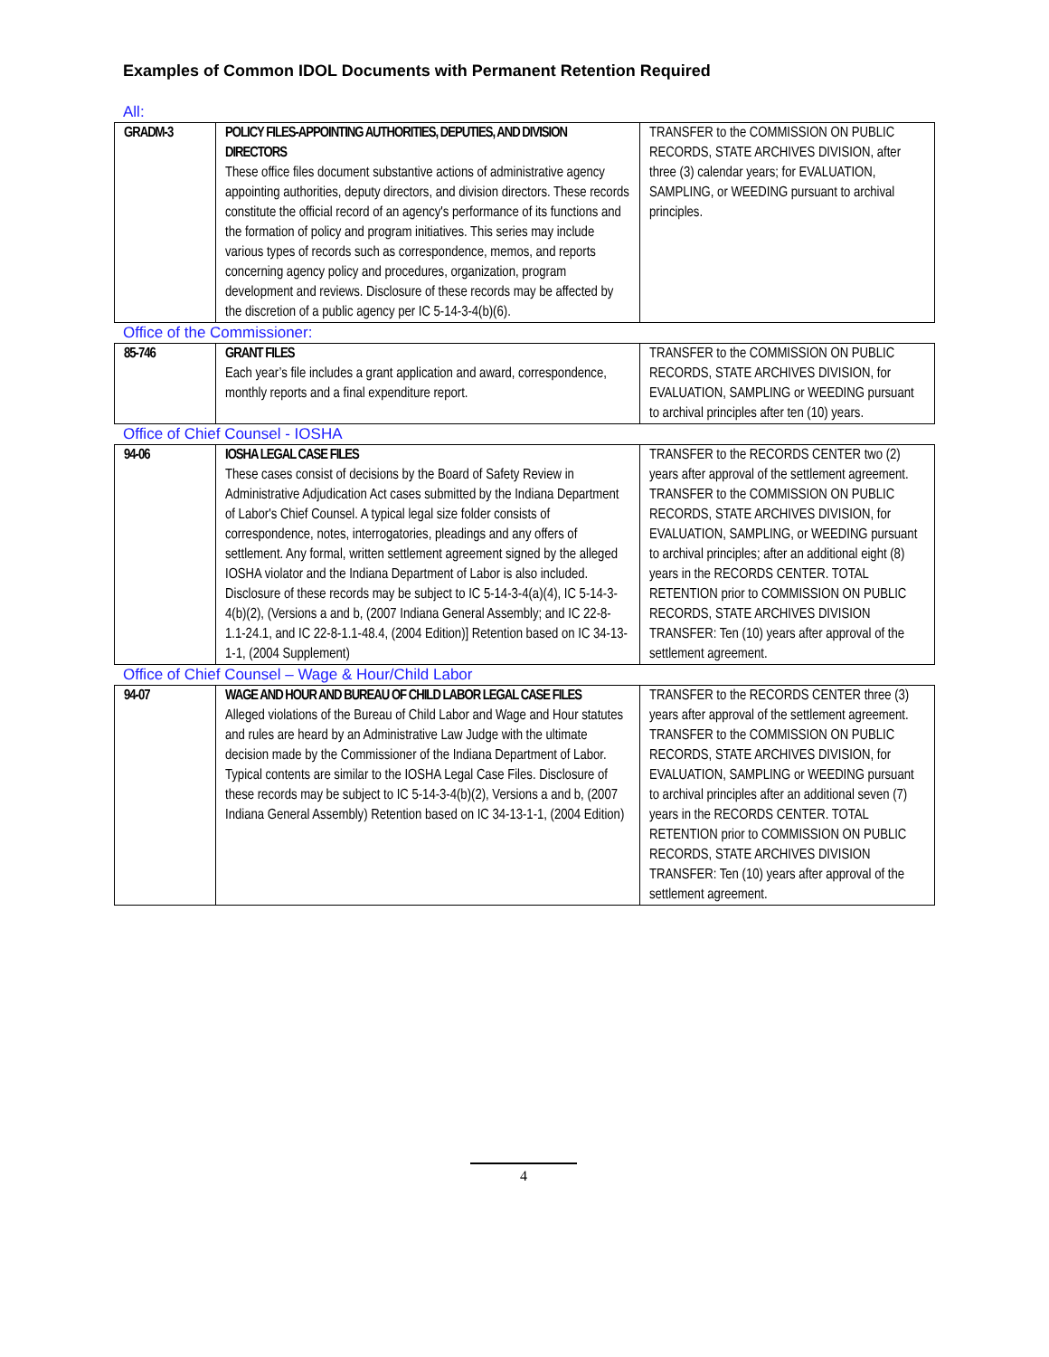Examples of Common IDOL Documents with Permanent Retention Required
All:
| GRADM-3 | POLICY FILES-APPOINTING AUTHORITIES, DEPUTIES, AND DIVISION DIRECTORS These office files document substantive actions of administrative agency appointing authorities, deputy directors, and division directors. These records constitute the official record of an agency's performance of its functions and the formation of policy and program initiatives. This series may include various types of records such as correspondence, memos, and reports concerning agency policy and procedures, organization, program development and reviews. Disclosure of these records may be affected by the discretion of a public agency per IC 5-14-3-4(b)(6). | TRANSFER to the COMMISSION ON PUBLIC RECORDS, STATE ARCHIVES DIVISION, after three (3) calendar years; for EVALUATION, SAMPLING, or WEEDING pursuant to archival principles. |
Office of the Commissioner:
| 85-746 | GRANT FILES Each year’s file includes a grant application and award, correspondence, monthly reports and a final expenditure report. | TRANSFER to the COMMISSION ON PUBLIC RECORDS, STATE ARCHIVES DIVISION, for EVALUATION, SAMPLING or WEEDING pursuant to archival principles after ten (10) years. |
Office of Chief Counsel - IOSHA
| 94-06 | IOSHA LEGAL CASE FILES These cases consist of decisions by the Board of Safety Review in Administrative Adjudication Act cases submitted by the Indiana Department of Labor's Chief Counsel. A typical legal size folder consists of correspondence, notes, interrogatories, pleadings and any offers of settlement. Any formal, written settlement agreement signed by the alleged IOSHA violator and the Indiana Department of Labor is also included. Disclosure of these records may be subject to IC 5-14-3-4(a)(4), IC 5-14-3-4(b)(2), (Versions a and b, (2007 Indiana General Assembly; and IC 22-8-1.1-24.1, and IC 22-8-1.1-48.4, (2004 Edition)] Retention based on IC 34-13-1-1, (2004 Supplement) | TRANSFER to the RECORDS CENTER two (2) years after approval of the settlement agreement. TRANSFER to the COMMISSION ON PUBLIC RECORDS, STATE ARCHIVES DIVISION, for EVALUATION, SAMPLING, or WEEDING pursuant to archival principles; after an additional eight (8) years in the RECORDS CENTER. TOTAL RETENTION prior to COMMISSION ON PUBLIC RECORDS, STATE ARCHIVES DIVISION TRANSFER: Ten (10) years after approval of the settlement agreement. |
Office of Chief Counsel – Wage & Hour/Child Labor
| 94-07 | WAGE AND HOUR AND BUREAU OF CHILD LABOR LEGAL CASE FILES Alleged violations of the Bureau of Child Labor and Wage and Hour statutes and rules are heard by an Administrative Law Judge with the ultimate decision made by the Commissioner of the Indiana Department of Labor. Typical contents are similar to the IOSHA Legal Case Files. Disclosure of these records may be subject to IC 5-14-3-4(b)(2), Versions a and b, (2007 Indiana General Assembly) Retention based on IC 34-13-1-1, (2004 Edition) | TRANSFER to the RECORDS CENTER three (3) years after approval of the settlement agreement. TRANSFER to the COMMISSION ON PUBLIC RECORDS, STATE ARCHIVES DIVISION, for EVALUATION, SAMPLING or WEEDING pursuant to archival principles after an additional seven (7) years in the RECORDS CENTER. TOTAL RETENTION prior to COMMISSION ON PUBLIC RECORDS, STATE ARCHIVES DIVISION TRANSFER: Ten (10) years after approval of the settlement agreement. |
4